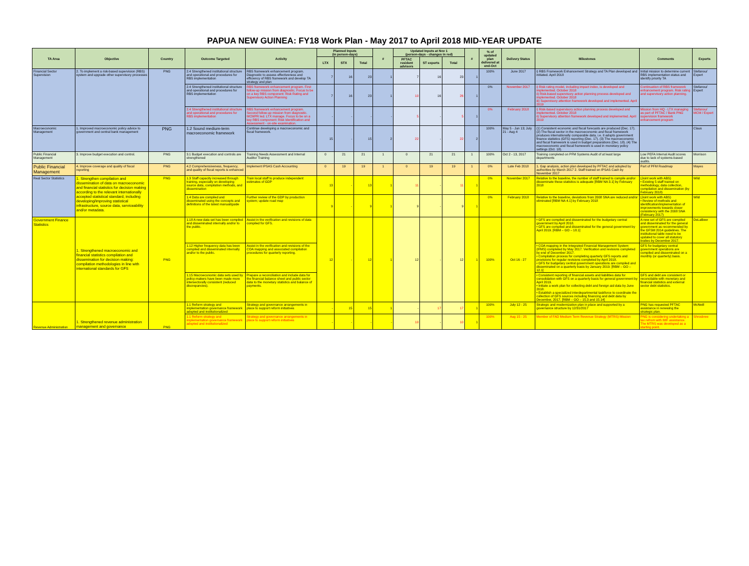PAPUA NEW GUINEA: FY18 Work Plan - May 2017 to April 2018 MID-YEAR UPDATE
| TA Area | Objective | Country | Outcome Targeted | Activity | Planned Inputs (in person-days) | | | # | Updated Inputs at Nov 1 (person-days - changes in red) | | | # | % of updated plan delivered at end-Oct | Delivery Status | Milestones | Comments | Experts |
| --- | --- | --- | --- | --- | --- | --- | --- | --- | --- | --- | --- | --- | --- | --- | --- | --- | --- |
| | | | | | LTX | STX | Total | | PFTAC resident advisors | ST experts | Total | | | | | | |
| Financial Sector Supervision | 2. To implement a risk-based supervision (RBS) system and upgrade other supervisory processes | PNG | 2.4 Strengthened institutional structure and operational and procedures for RBS implementation | RBS framework enhancement program. Diagnostic to assess effectiveness and efficiency of RBS framework and develop TA strategy and plan | 7 | 16 | 23 | 1 | 7 | 16 | 23 | 1 | 100% | June 2017 | i) RBS Framework Enhancement Strategy and TA Plan developed and initiated. April 2018 | Initial mission to determine current RBS implementation status and identify priority TA | Stefanou/ Expert |
| | | | 2.4 Strengthened institutional structure and operational and procedures for RBS implementation | RBS framework enhancement program. First follow-up mission from diagnostic. Focus to be on a key RBS component: Risk Rating and Supervisory Action Planning | 7 | 16 | 23 | 1 | 10 | 16 | 26 | 1 | 0% | November 2017 | i) Risk rating model, including impact index, is developed and implemented. October 2018 ii) Risk-based supervisory action planning process developed and implemented. October 2018 iii) Supervisory attention framework developed and implemented. April 2019 | Continuation of RBS framework enhancement program. Risk rating and supervisory action planning. | Stefanou/ Expert |
| | | | 2.4 Strengthened institutional structure and operational and procedures for RBS implementation | RBS framework enhancement program. Second follow-up mission from diagnostic. MCMPR led. LTX manage. Focus to be on a key RBS component: Risk Identification and Assessment - on-site examination. | - | - | - | - | 5 | - | 5 | 1 | 0% | February 2018 | i) Risk-based supervisory action planning process developed and implemented. October 2018 ii) Supervisory attention framework developed and implemented. April 2019 | Mission from HQ - LTX managing as part of PFTAC / Bank PNG supervision framework enhancement program | Stefanou/ MCM / Expert |
| Macroeconomic Management | 1. Improved macroeconomic policy advice to government and central bank management | PNG | 1.2 Sound medium-term macroeconomic framework | Continue developing a macroeconomic and fiscal framework. | 15 | - | 15 | 2 | 22 | - | 22 | 2 | 100% | May 5 - Jun 13; July 21 - Aug 4 | (1) Consistent economic and fiscal forecasts are produced (Dec. 17). (2) The fiscal sector in the macroeconomic and fiscal framework produces internationally comparable data, i.e. it adopts government finance statistics (GFS) reporting (Dec. 17). (3) The macroeconomic and fiscal framework is used in budget preparations (Dec. 18). (4) The macroeconomic and fiscal framework is used in monetary policy settings (Oct. 18). | | Claus |
| Public Financial Management | 3. Improve budget execution and control. | PNG | 3.1 Budget execution and controls are strengthened | Training Needs Assessment and Internal Auditor Training | 0 | 21 | 21 | 1 | 0 | 21 | 21 | 1 | 100% | Oct 2 - 13, 2017 | Training completed on PFM Systems Audit of at least large departments | Low PEFA Internal Audit scores due to lack of systems-based audits. | Morrison |
| Public Financial Management | 4. Improve coverage and quality of fiscal reporting | PNG | 4.2 Comprehensiveness, frequency, and quality of fiscal reports is enhanced | Implement IPSAS Cash Accounting | 0 | 19 | 19 | 1 | 0 | 19 | 19 | 1 | 0% | Late Feb 2018 | 1. Gap analysis, action plan developed by PFTAC and adopted by authorities by March 2017 2. Staff trained on IPSAS Cash by November 2017 | Part of PFM Roadmap | Mayes |
| Real Sector Statistics | 1. Strengthen compilation and dissemination of data on macroeconomic and financial statistics for decision making according to the relevant internationally accepted statistical standard, including developing/improving statistical infrastructure, source data, serviceability and/or metadata. | PNG | 1.3 Staff capacity increased through training, especially on developing source data, compilation methods, and dissemination | Train local staff to produce independent estimates of GDP | 13 | - | 13 | 1 | 11 | - | 11 | 1 | 0% | November 2017 | Relative to the baseline, the number of staff trained to compile and/or disseminate these statistics is adequate [RBM NA 3.1] by February 2018 | (Joint work with ABS) • Existing 5 staff trained on methodology, data collection, compilation and dissemination (by February 2018) | Wild |
| | | | 1.4 Data are compiled and disseminated using the concepts and definitions of the latest manual/guide | Further review of the GDP by production system; update road map | 9 | - | 9 | 1 | 9 | - | 9 | 1 | 0% | February 2018 | Relative to the baseline, deviations from 2008 SNA are reduced and/or eliminated [RBM NA 4.1] by February 2018 | (Joint work with ABS) • Review of methods and identification/implementation of improvements towards closer consistency with the 2008 SNA (February 2017) | Wild |
| Government Finance Statistics | 1. Strengthened macroeconomic and financial statistics compilation and dissemination for decision making: compilation methodologies in line with international standards for GFS | PNG | 1.18 A new data set has been compiled and disseminated internally and/or to the public. | Assist in the verification and revisions of data compiled for GFS. | 12 | - | 12 | 1 | 12 | - | 12 | 1 | 100% | Oct 16 - 27 | • GFS are compiled and disseminated for the budgetary central government by April 2018. • GFS are compiled and disseminated for the general government by April 2019. [RBM – GO – 18.1] | A new set of GFS are compiled and disseminated for the general government as recommended by the GFSM 2014 guidelines. The institutional table need to be updated to cover all statutory bodies by December 2017. | DeLaBeer |
| | | | 1.12 Higher frequency data has been compiled and disseminated internally and/or to the public. | Assist in the verification and revisions of the COA mapping and associated compilation procedures for quarterly reporting. | | | | | | | | | | | • COA mapping in the Integrated Financial Management System (IFMS) completed by May 2017. Verification and revisions completed by end of December 2017. • Compilation process for completing quarterly GFS reports and provisions for regular revisions completed by April 2018. • GFS for budgetary central government operations are compiled and disseminated on a quarterly basis by January 2019. [RBM – GO – 12.1] | GFS for budgetary central government operations are compiled and disseminated on a monthly (or quarterly) basis. | |
| | | | 1.15 Macroeconomic data sets used by policy-makers have been made more intersectorally consistent (reduced discrepancies). | Prepare a reconciliation and include data for the financial balance sheet and public sector data to the monetary statistics and balance of payments. | | | | | | | | | | | • Consistent reporting of financial assets and liabilities data for consolidation with GFS on a quarterly basis for general government by April 2019. • Initiate a work plan for collecting debt and foreign aid data by June 2018. • Establish a specialized interdepartmental taskforce to coordinate the collection of GFS sources including financing and debt data by December, 2017. [RBM – GO – 15.3 and 15.14] | GFS and debt are consistent or reconcilable with monetary and financial statistics and external sector debt statistics. | |
| Revenue Administration | 1. Strengthened revenue administration management and governance | PNG | 1.1 Reform strategy and implementation governance framework adopted and institutionalized | Strategy and governance arrangements in place to support reform initiatives | - | 15 | 15 | 1 | - | 17 | 17 | 1 | 100% | July 12 - 25 | Strategic and modernization plan in place and supported by a governance structure by 12/31/2017 | PNG has requested PFTAC assistance in renewing the strategic plan. | McNeill |
| | | | 1.1 Reform strategy and implementation governance framework adopted and institutionalized | Strategy and governance arrangements in place to support reform initiatives | - | - | - | - | 10 | - | 10 | 1 | 100% | Aug 15 - 25 | Member of FAD Medium Term Revenue Strategy (MTRS) Mission | PNG is considering undertaking a tax refrom with IMF assistance. The MTRS was developed as a starting point. | Shrosbree |